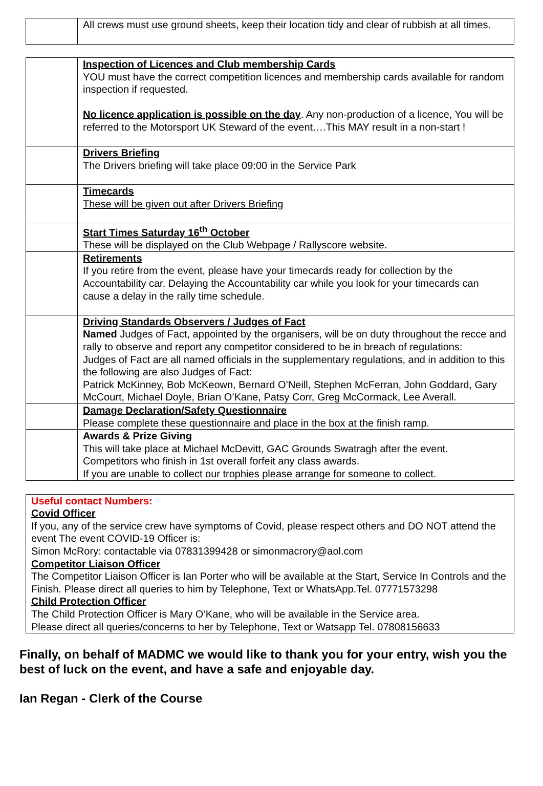| | All crews must use ground sheets, keep their location tidy and clear of rubbish at all times. |
| | Inspection of Licences and Club membership Cards YOU must have the correct competition licences and membership cards available for random inspection if requested. No licence application is possible on the day . Any non-production of a licence, You will be referred to the Motorsport UK Steward of the event….This MAY result in a non-start ! |
| | Drivers Briefing The Drivers briefing will take place 09:00 in the Service Park |
| | Timecards These will be given out after Drivers Briefing |
| | Start Times Saturday 16<sup>th</sup> October These will be displayed on the Club Webpage / Rallyscore website. |
| | Retirements If you retire from the event, please have your timecards ready for collection by the Accountability car. Delaying the Accountability car while you look for your timecards can cause a delay in the rally time schedule. |
| | Driving Standards Observers / Judges of Fact Named Judges of Fact, appointed by the organisers, will be on duty throughout the recce and rally to observe and report any competitor considered to be in breach of regulations: Judges of Fact are all named officials in the supplementary regulations, and in addition to this the following are also Judges of Fact: Patrick McKinney, Bob McKeown, Bernard O’Neill, Stephen McFerran, John Goddard, Gary McCourt, Michael Doyle, Brian O’Kane, Patsy Corr, Greg McCormack, Lee Averall. |
| | Damage Declaration/Safety Questionnaire Please complete these questionnaire and place in the box at the finish ramp. |
| | Awards & Prize Giving This will take place at Michael McDevitt, GAC Grounds Swatragh after the event. Competitors who finish in 1st overall forfeit any class awards. If you are unable to collect our trophies please arrange for someone to collect. |
Useful contact Numbers:
Covid Officer
If you, any of the service crew have symptoms of Covid, please respect others and DO NOT attend the event The event COVID-19 Officer is:
Simon McRory: contactable via 07831399428 or simonmacrory@aol.com
Competitor Liaison Officer
The Competitor Liaison Officer is Ian Porter who will be available at the Start, Service In Controls and the Finish. Please direct all queries to him by Telephone, Text or WhatsApp.Tel. 07771573298
Child Protection Officer
The Child Protection Officer is Mary O’Kane, who will be available in the Service area.
Please direct all queries/concerns to her by Telephone, Text or Watsapp Tel. 07808156633
Finally, on behalf of MADMC we would like to thank you for your entry, wish you the best of luck on the event, and have a safe and enjoyable day.
Ian Regan - Clerk of the Course